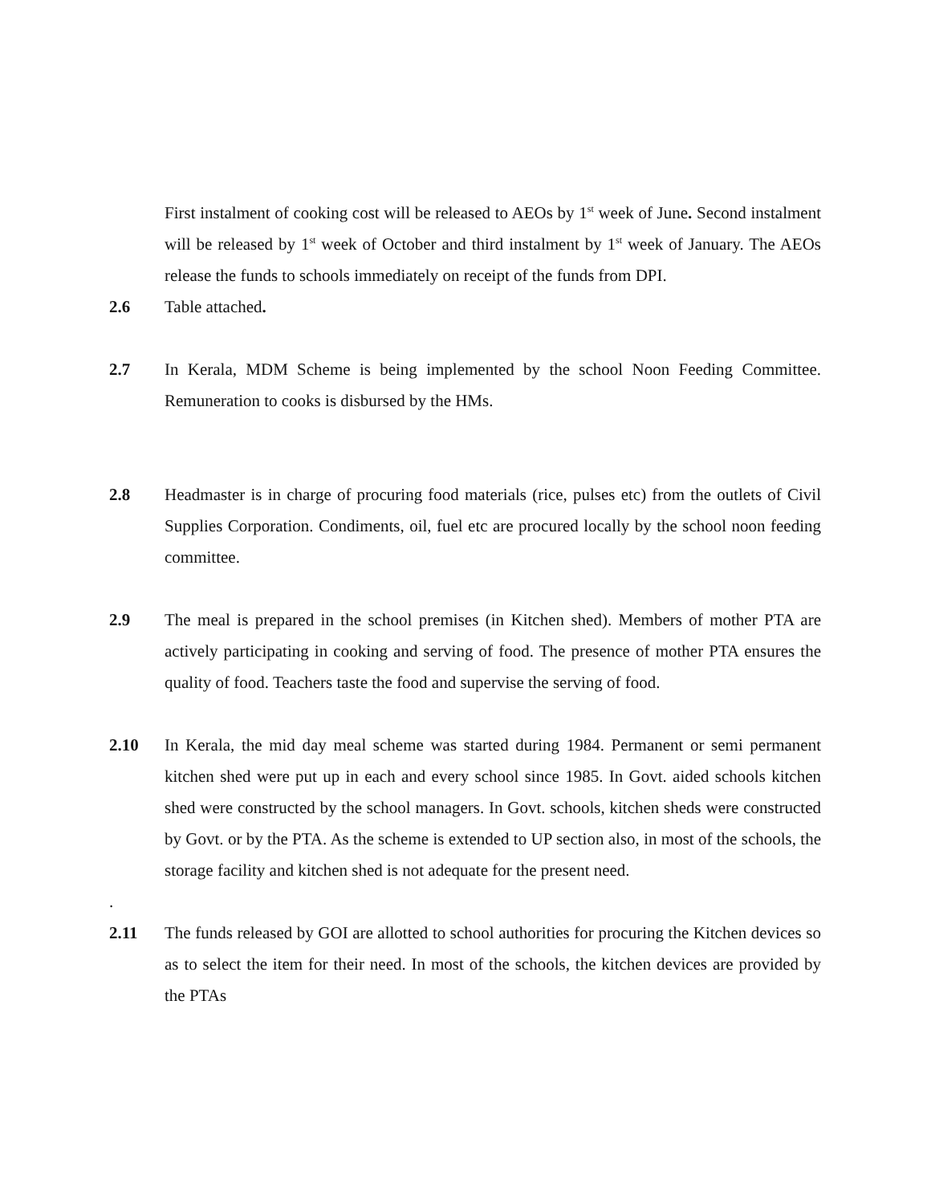First instalment of cooking cost will be released to AEOs by 1<sup>st</sup> week of June. Second instalment will be released by 1<sup>st</sup> week of October and third instalment by 1<sup>st</sup> week of January. The AEOs release the funds to schools immediately on receipt of the funds from DPI.
2.6 Table attached.
2.7 In Kerala, MDM Scheme is being implemented by the school Noon Feeding Committee. Remuneration to cooks is disbursed by the HMs.
2.8 Headmaster is in charge of procuring food materials (rice, pulses etc) from the outlets of Civil Supplies Corporation. Condiments, oil, fuel etc are procured locally by the school noon feeding committee.
2.9 The meal is prepared in the school premises (in Kitchen shed). Members of mother PTA are actively participating in cooking and serving of food. The presence of mother PTA ensures the quality of food. Teachers taste the food and supervise the serving of food.
2.10 In Kerala, the mid day meal scheme was started during 1984. Permanent or semi permanent kitchen shed were put up in each and every school since 1985. In Govt. aided schools kitchen shed were constructed by the school managers. In Govt. schools, kitchen sheds were constructed by Govt. or by the PTA. As the scheme is extended to UP section also, in most of the schools, the storage facility and kitchen shed is not adequate for the present need.
.
2.11 The funds released by GOI are allotted to school authorities for procuring the Kitchen devices so as to select the item for their need. In most of the schools, the kitchen devices are provided by the PTAs